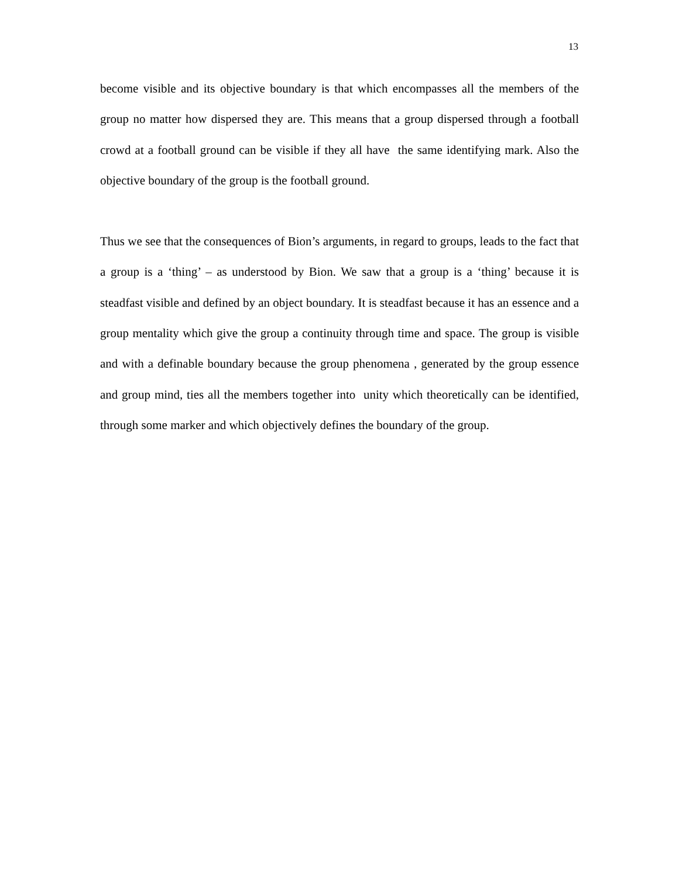13
become visible and its objective boundary is that which encompasses all the members of the group no matter how dispersed they are. This means that a group dispersed through a football crowd at a football ground can be visible if they all have the same identifying mark. Also the objective boundary of the group is the football ground.
Thus we see that the consequences of Bion’s arguments, in regard to groups, leads to the fact that a group is a ‘thing’ – as understood by Bion. We saw that a group is a ‘thing’ because it is steadfast visible and defined by an object boundary. It is steadfast because it has an essence and a group mentality which give the group a continuity through time and space. The group is visible and with a definable boundary because the group phenomena , generated by the group essence and group mind, ties all the members together into unity which theoretically can be identified, through some marker and which objectively defines the boundary of the group.